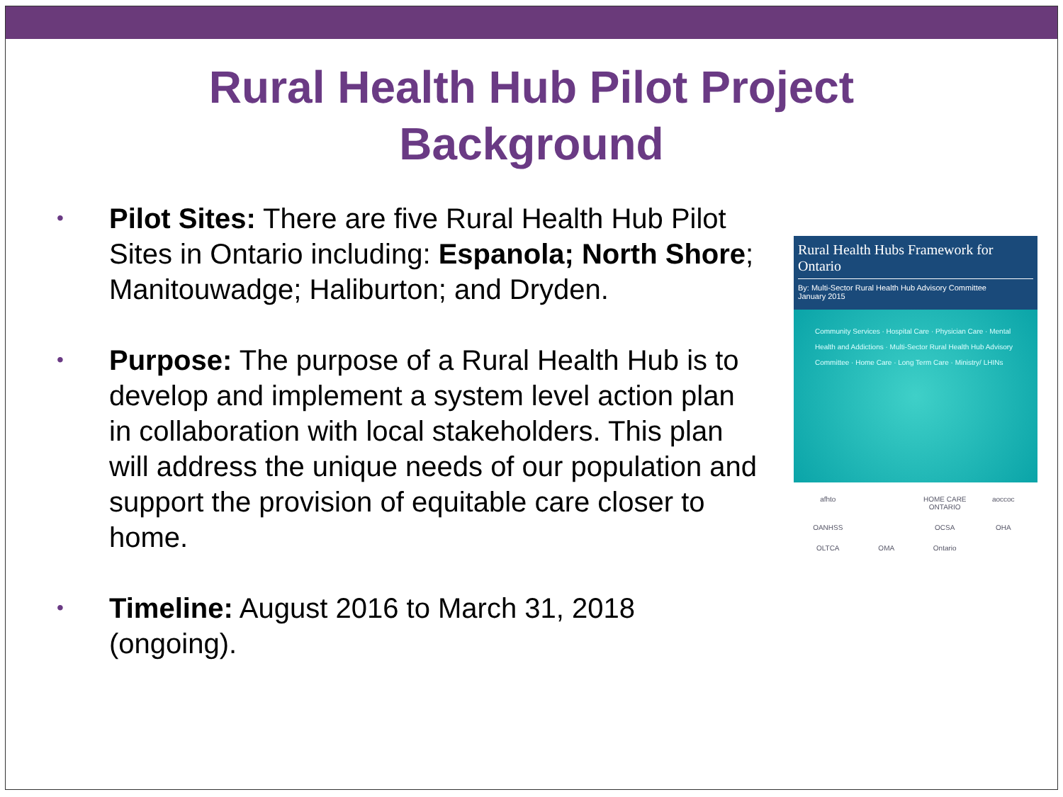Rural Health Hub Pilot Project
Background
• Pilot Sites: There are five Rural Health Hub Pilot Sites in Ontario including: Espanola; North Shore; Manitouwadge; Haliburton; and Dryden.
• Purpose: The purpose of a Rural Health Hub is to develop and implement a system level action plan in collaboration with local stakeholders. This plan will address the unique needs of our population and support the provision of equitable care closer to home.
• Timeline: August 2016 to March 31, 2018 (ongoing).
Rural Health Hubs Framework for Ontario
By: Multi-Sector Rural Health Hub Advisory Committee
January 2015
Community Services · Hospital Care · Physician Care · Mental Health and Addictions · Multi-Sector Rural Health Hub Advisory Committee · Home Care · Long Term Care · Ministry/ LHINs
afhto HOME CARE ONTARIO aoccoc OANHSS OCSA OHA OLTCA OMA Ontario